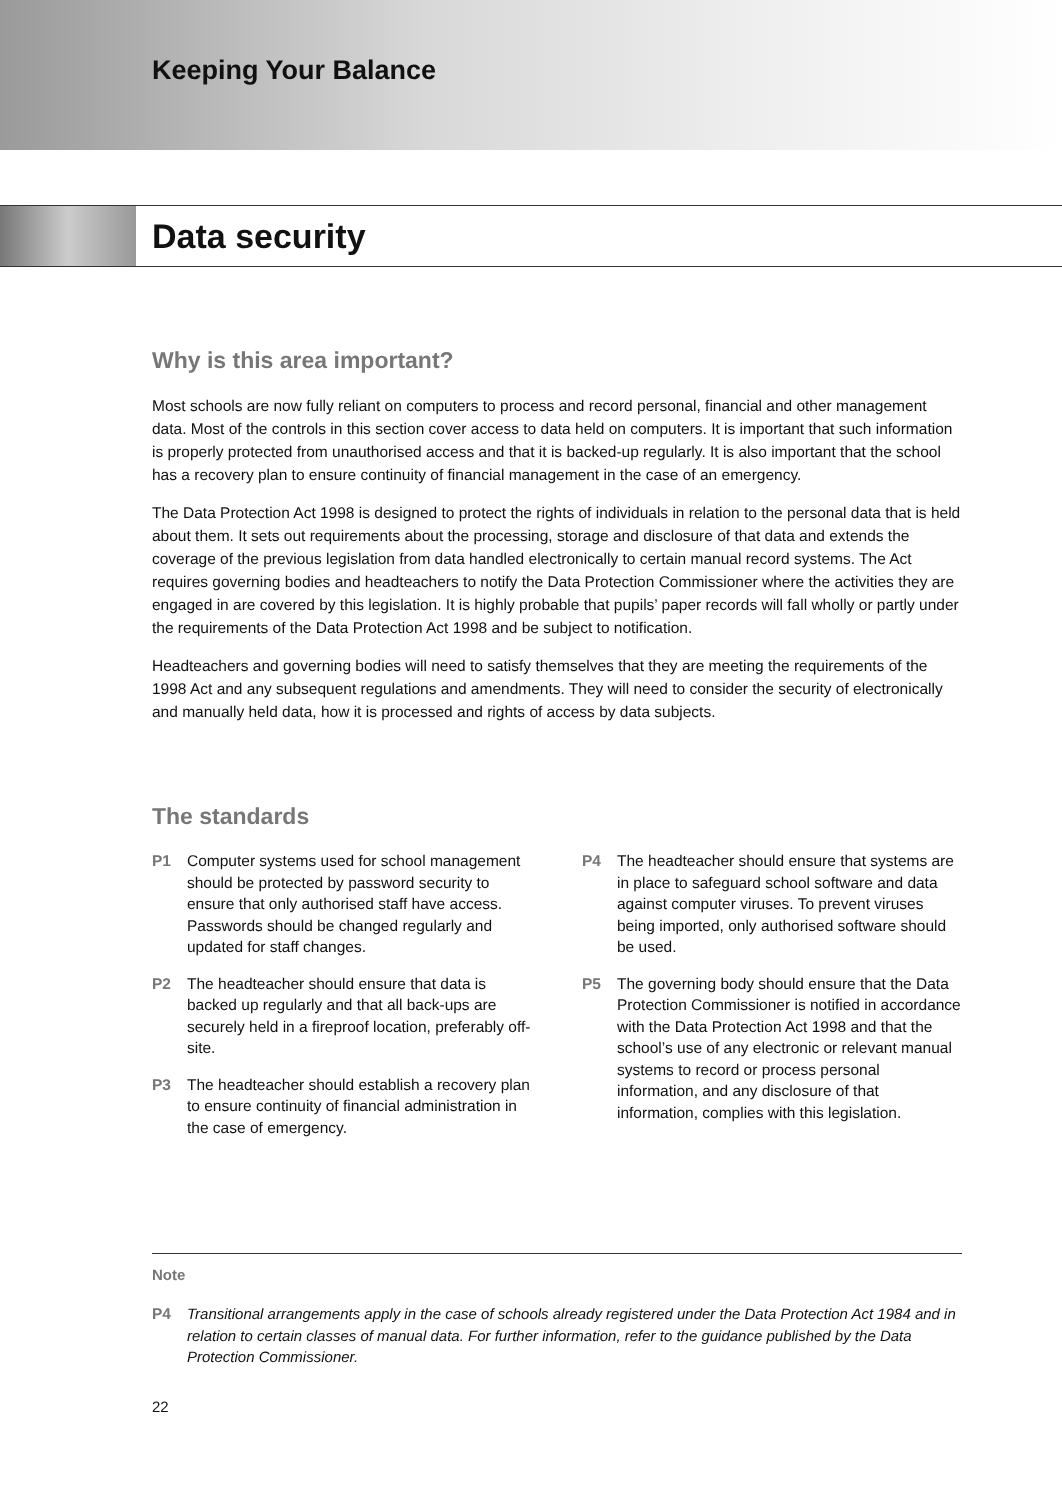Keeping Your Balance
Data security
Why is this area important?
Most schools are now fully reliant on computers to process and record personal, financial and other management data. Most of the controls in this section cover access to data held on computers. It is important that such information is properly protected from unauthorised access and that it is backed-up regularly. It is also important that the school has a recovery plan to ensure continuity of financial management in the case of an emergency.
The Data Protection Act 1998 is designed to protect the rights of individuals in relation to the personal data that is held about them. It sets out requirements about the processing, storage and disclosure of that data and extends the coverage of the previous legislation from data handled electronically to certain manual record systems. The Act requires governing bodies and headteachers to notify the Data Protection Commissioner where the activities they are engaged in are covered by this legislation. It is highly probable that pupils’ paper records will fall wholly or partly under the requirements of the Data Protection Act 1998 and be subject to notification.
Headteachers and governing bodies will need to satisfy themselves that they are meeting the requirements of the 1998 Act and any subsequent regulations and amendments. They will need to consider the security of electronically and manually held data, how it is processed and rights of access by data subjects.
The standards
P1 Computer systems used for school management should be protected by password security to ensure that only authorised staff have access. Passwords should be changed regularly and updated for staff changes.
P2 The headteacher should ensure that data is backed up regularly and that all back-ups are securely held in a fireproof location, preferably off-site.
P3 The headteacher should establish a recovery plan to ensure continuity of financial administration in the case of emergency.
P4 The headteacher should ensure that systems are in place to safeguard school software and data against computer viruses. To prevent viruses being imported, only authorised software should be used.
P5 The governing body should ensure that the Data Protection Commissioner is notified in accordance with the Data Protection Act 1998 and that the school’s use of any electronic or relevant manual systems to record or process personal information, and any disclosure of that information, complies with this legislation.
Note
P4 Transitional arrangements apply in the case of schools already registered under the Data Protection Act 1984 and in relation to certain classes of manual data. For further information, refer to the guidance published by the Data Protection Commissioner.
22